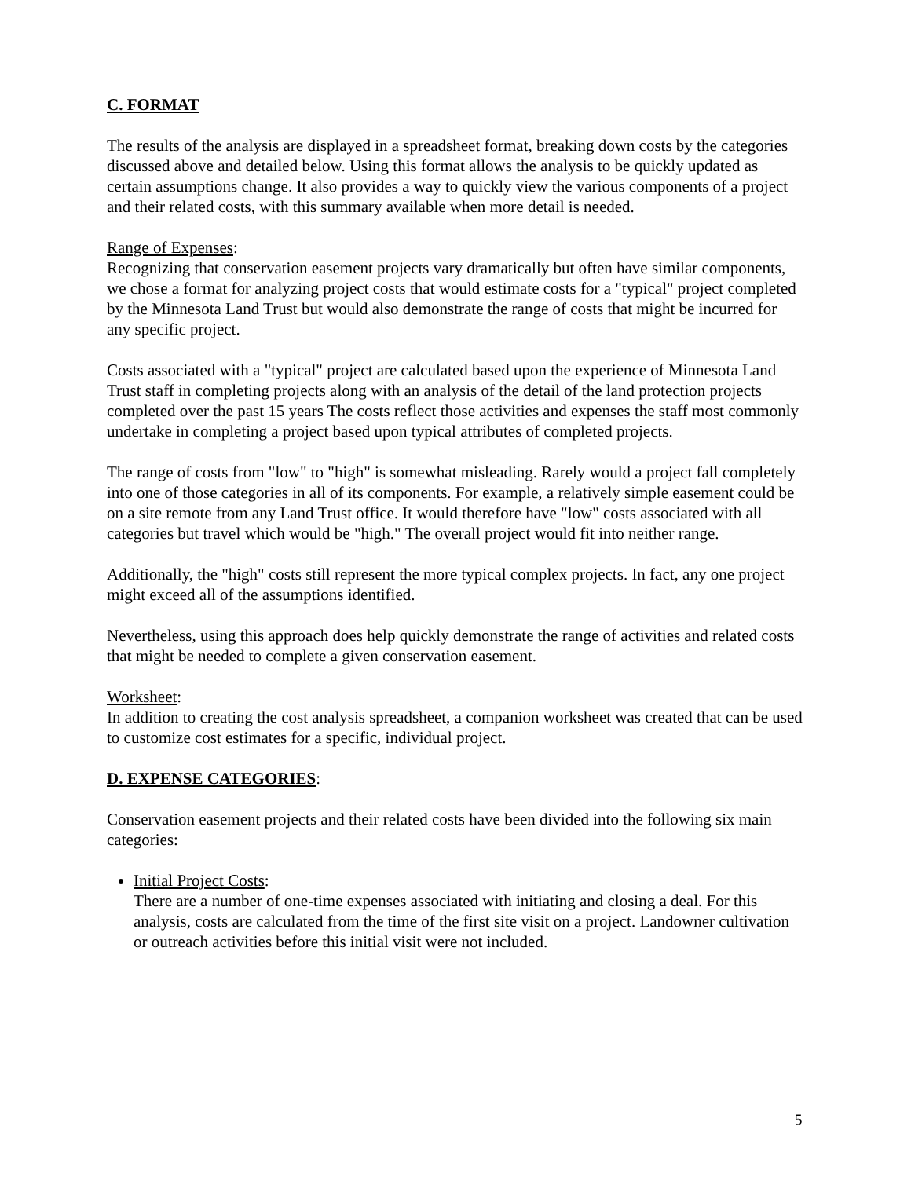C. FORMAT
The results of the analysis are displayed in a spreadsheet format, breaking down costs by the categories discussed above and detailed below. Using this format allows the analysis to be quickly updated as certain assumptions change. It also provides a way to quickly view the various components of a project and their related costs, with this summary available when more detail is needed.
Range of Expenses:
Recognizing that conservation easement projects vary dramatically but often have similar components, we chose a format for analyzing project costs that would estimate costs for a "typical" project completed by the Minnesota Land Trust but would also demonstrate the range of costs that might be incurred for any specific project.
Costs associated with a "typical" project are calculated based upon the experience of Minnesota Land Trust staff in completing projects along with an analysis of the detail of the land protection projects completed over the past 15 years The costs reflect those activities and expenses the staff most commonly undertake in completing a project based upon typical attributes of completed projects.
The range of costs from "low" to "high" is somewhat misleading. Rarely would a project fall completely into one of those categories in all of its components. For example, a relatively simple easement could be on a site remote from any Land Trust office. It would therefore have "low" costs associated with all categories but travel which would be "high." The overall project would fit into neither range.
Additionally, the "high" costs still represent the more typical complex projects. In fact, any one project might exceed all of the assumptions identified.
Nevertheless, using this approach does help quickly demonstrate the range of activities and related costs that might be needed to complete a given conservation easement.
Worksheet:
In addition to creating the cost analysis spreadsheet, a companion worksheet was created that can be used to customize cost estimates for a specific, individual project.
D. EXPENSE CATEGORIES:
Conservation easement projects and their related costs have been divided into the following six main categories:
Initial Project Costs:
There are a number of one-time expenses associated with initiating and closing a deal. For this analysis, costs are calculated from the time of the first site visit on a project. Landowner cultivation or outreach activities before this initial visit were not included.
5